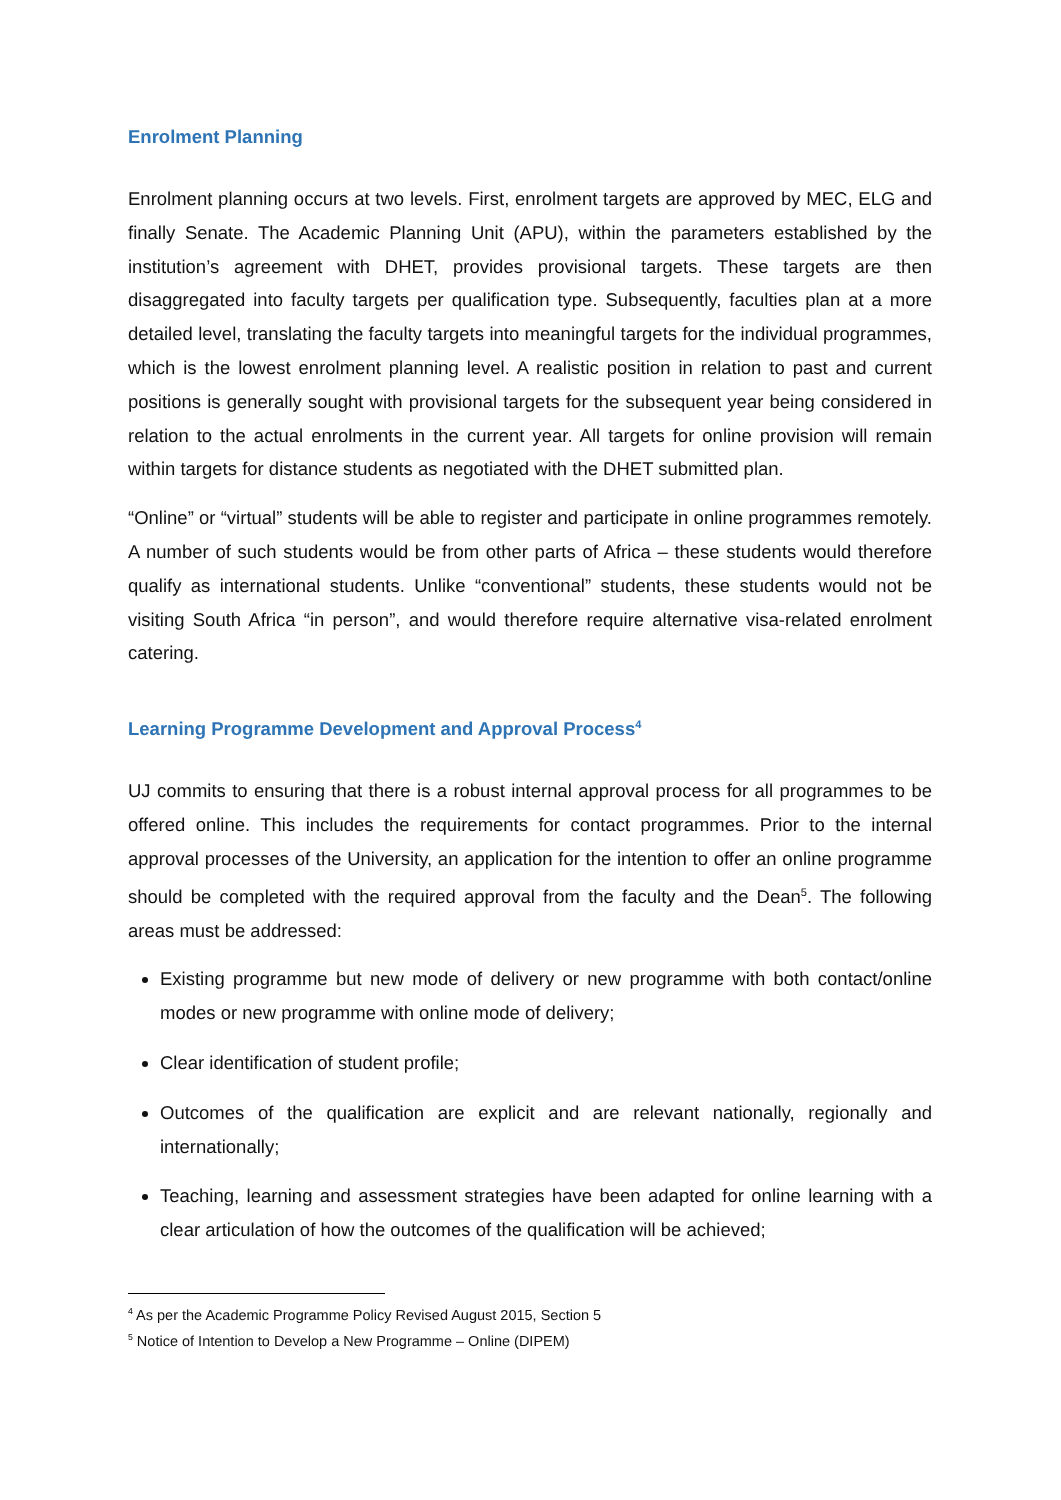Enrolment Planning
Enrolment planning occurs at two levels. First, enrolment targets are approved by MEC, ELG and finally Senate. The Academic Planning Unit (APU), within the parameters established by the institution’s agreement with DHET, provides provisional targets. These targets are then disaggregated into faculty targets per qualification type. Subsequently, faculties plan at a more detailed level, translating the faculty targets into meaningful targets for the individual programmes, which is the lowest enrolment planning level. A realistic position in relation to past and current positions is generally sought with provisional targets for the subsequent year being considered in relation to the actual enrolments in the current year. All targets for online provision will remain within targets for distance students as negotiated with the DHET submitted plan.
“Online” or “virtual” students will be able to register and participate in online programmes remotely. A number of such students would be from other parts of Africa – these students would therefore qualify as international students. Unlike “conventional” students, these students would not be visiting South Africa “in person”, and would therefore require alternative visa-related enrolment catering.
Learning Programme Development and Approval Process<sup>4</sup>
UJ commits to ensuring that there is a robust internal approval process for all programmes to be offered online. This includes the requirements for contact programmes. Prior to the internal approval processes of the University, an application for the intention to offer an online programme should be completed with the required approval from the faculty and the Dean<sup>5</sup>. The following areas must be addressed:
Existing programme but new mode of delivery or new programme with both contact/online modes or new programme with online mode of delivery;
Clear identification of student profile;
Outcomes of the qualification are explicit and are relevant nationally, regionally and internationally;
Teaching, learning and assessment strategies have been adapted for online learning with a clear articulation of how the outcomes of the qualification will be achieved;
<sup>4</sup> As per the Academic Programme Policy Revised August 2015, Section 5
<sup>5</sup> Notice of Intention to Develop a New Programme – Online (DIPEM)